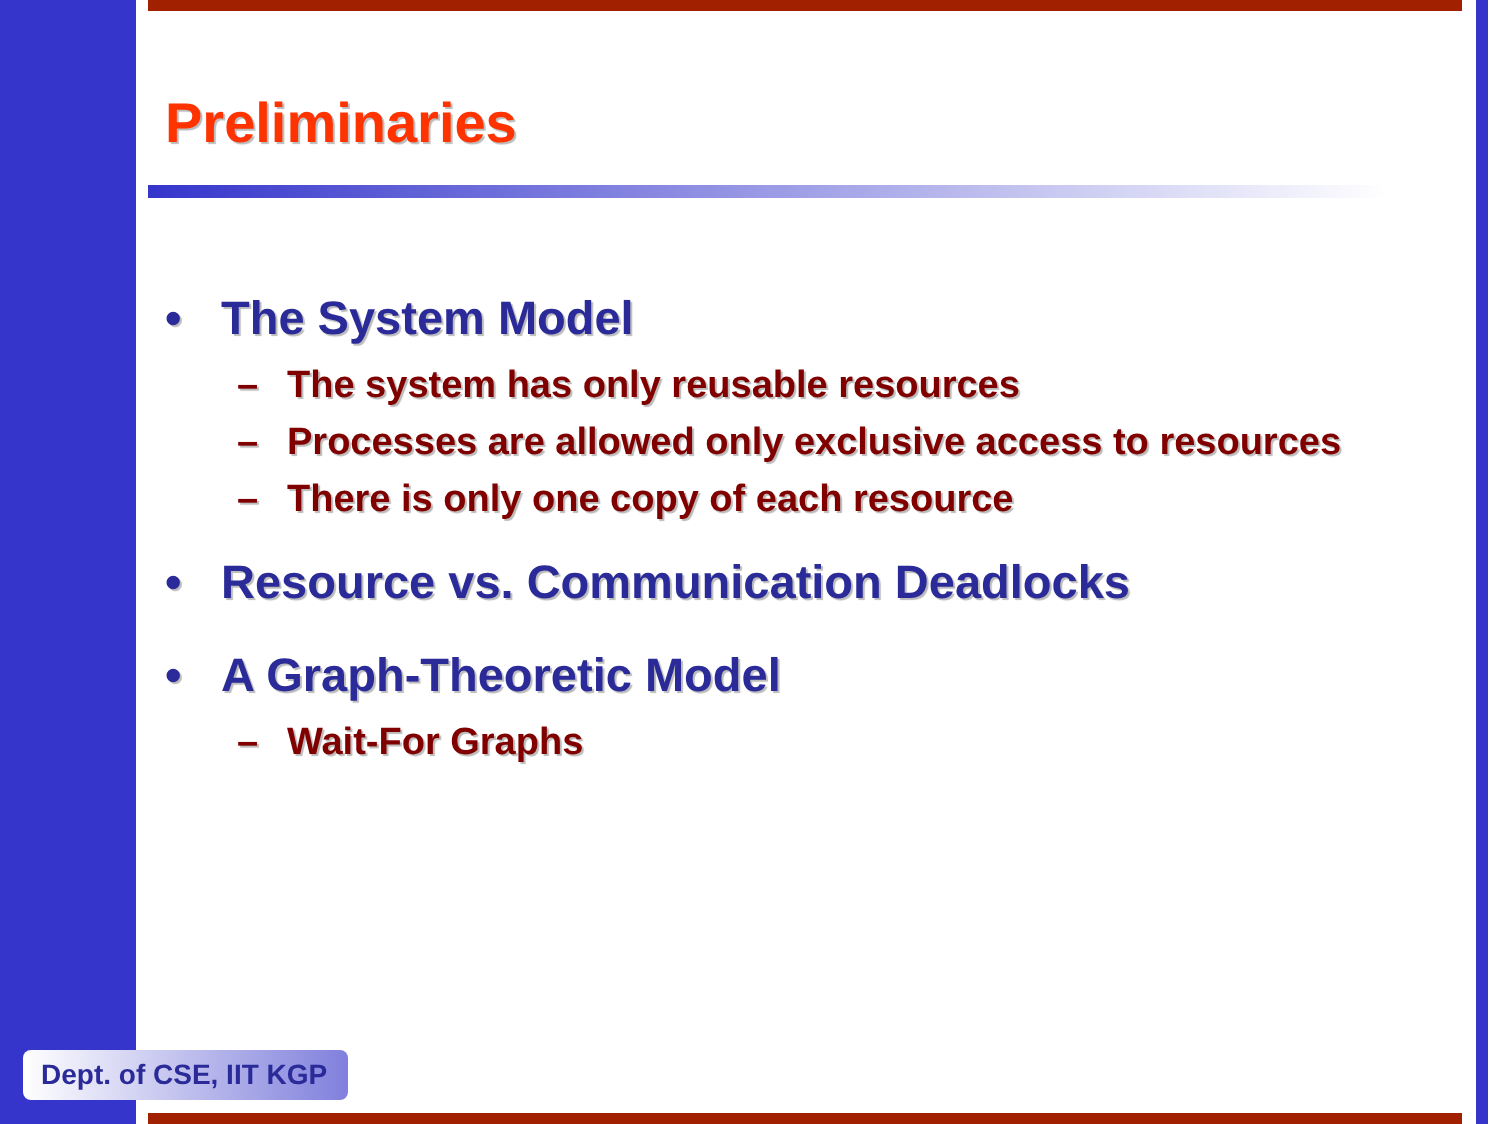Preliminaries
• The System Model
– The system has only reusable resources
– Processes are allowed only exclusive access to resources
– There is only one copy of each resource
• Resource vs. Communication Deadlocks
• A Graph-Theoretic Model
– Wait-For Graphs
Dept. of CSE, IIT KGP